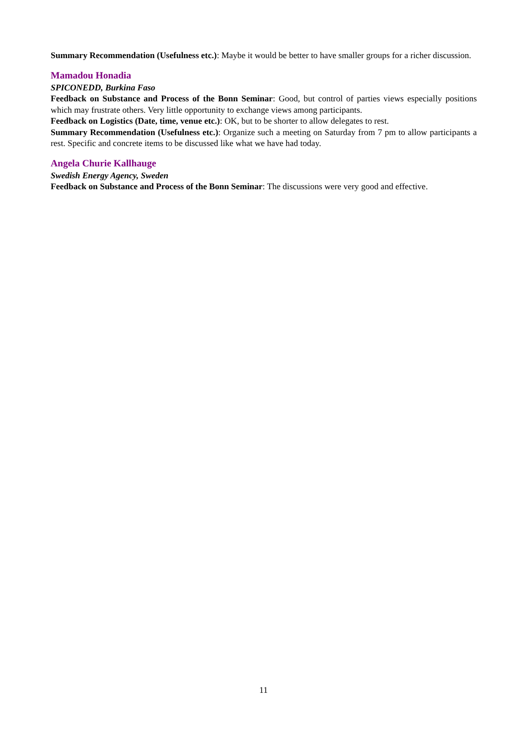Summary Recommendation (Usefulness etc.): Maybe it would be better to have smaller groups for a richer discussion.
Mamadou Honadia
SPICONEDD, Burkina Faso
Feedback on Substance and Process of the Bonn Seminar: Good, but control of parties views especially positions which may frustrate others. Very little opportunity to exchange views among participants.
Feedback on Logistics (Date, time, venue etc.): OK, but to be shorter to allow delegates to rest.
Summary Recommendation (Usefulness etc.): Organize such a meeting on Saturday from 7 pm to allow participants a rest. Specific and concrete items to be discussed like what we have had today.
Angela Churie Kallhauge
Swedish Energy Agency, Sweden
Feedback on Substance and Process of the Bonn Seminar: The discussions were very good and effective.
11